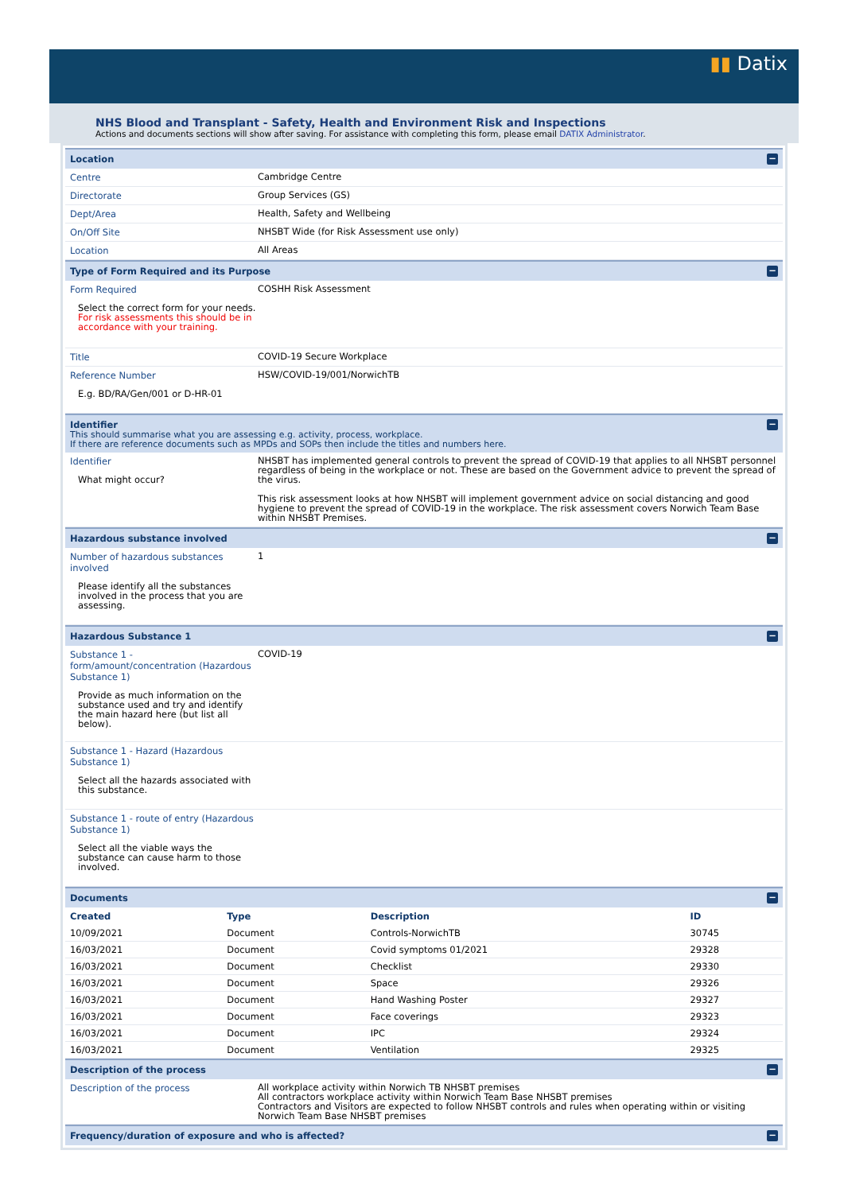▮▮ Datix
NHS Blood and Transplant - Safety, Health and Environment Risk and Inspections
Actions and documents sections will show after saving. For assistance with completing this form, please email DATIX Administrator.
Location −
Centre
Cambridge Centre
Directorate
Group Services (GS)
Dept/Area
Health, Safety and Wellbeing
On/Off Site
NHSBT Wide (for Risk Assessment use only)
Location
All Areas
Type of Form Required and its Purpose −
Form Required
Select the correct form for your needs. For risk assessments this should be in accordance with your training.
COSHH Risk Assessment
Title
COVID-19 Secure Workplace
Reference Number
E.g. BD/RA/Gen/001 or D-HR-01
HSW/COVID-19/001/NorwichTB
Identifier
This should summarise what you are assessing e.g. activity, process, workplace.
If there are reference documents such as MPDs and SOPs then include the titles and numbers here.
−
Identifier
What might occur?
NHSBT has implemented general controls to prevent the spread of COVID-19 that applies to all NHSBT personnel regardless of being in the workplace or not. These are based on the Government advice to prevent the spread of the virus.
This risk assessment looks at how NHSBT will implement government advice on social distancing and good hygiene to prevent the spread of COVID-19 in the workplace. The risk assessment covers Norwich Team Base within NHSBT Premises.
Hazardous substance involved −
Number of hazardous substances involved
Please identify all the substances involved in the process that you are assessing.
1
Hazardous Substance 1 −
Substance 1 - form/amount/concentration (Hazardous Substance 1)
Provide as much information on the substance used and try and identify the main hazard here (but list all below).
COVID-19
Substance 1 - Hazard (Hazardous Substance 1)
Select all the hazards associated with this substance.
Substance 1 - route of entry (Hazardous Substance 1)
Select all the viable ways the substance can cause harm to those involved.
Documents −
| Created | Type | Description | ID |
| --- | --- | --- | --- |
| 10/09/2021 | Document | Controls-NorwichTB | 30745 |
| 16/03/2021 | Document | Covid symptoms 01/2021 | 29328 |
| 16/03/2021 | Document | Checklist | 29330 |
| 16/03/2021 | Document | Space | 29326 |
| 16/03/2021 | Document | Hand Washing Poster | 29327 |
| 16/03/2021 | Document | Face coverings | 29323 |
| 16/03/2021 | Document | IPC | 29324 |
| 16/03/2021 | Document | Ventilation | 29325 |
Description of the process −
Description of the process
All workplace activity within Norwich TB NHSBT premises
All contractors workplace activity within Norwich Team Base NHSBT premises
Contractors and Visitors are expected to follow NHSBT controls and rules when operating within or visiting Norwich Team Base NHSBT premises
Frequency/duration of exposure and who is affected? −